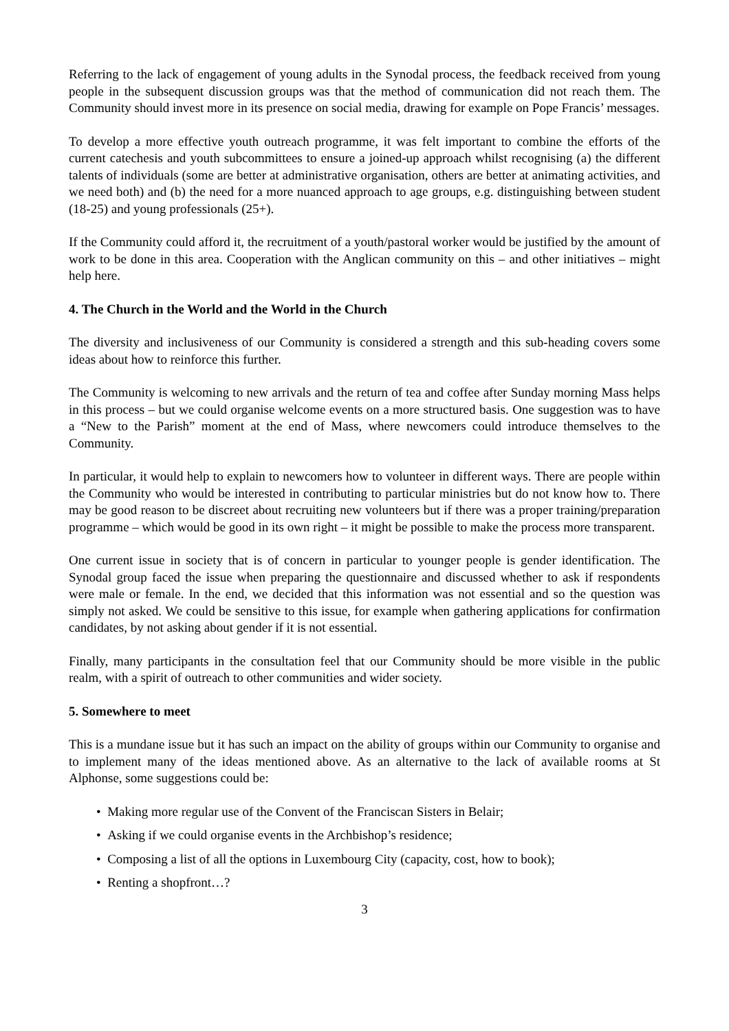Referring to the lack of engagement of young adults in the Synodal process, the feedback received from young people in the subsequent discussion groups was that the method of communication did not reach them. The Community should invest more in its presence on social media, drawing for example on Pope Francis’ messages.
To develop a more effective youth outreach programme, it was felt important to combine the efforts of the current catechesis and youth subcommittees to ensure a joined-up approach whilst recognising (a) the different talents of individuals (some are better at administrative organisation, others are better at animating activities, and we need both) and (b) the need for a more nuanced approach to age groups, e.g. distinguishing between student (18-25) and young professionals (25+).
If the Community could afford it, the recruitment of a youth/pastoral worker would be justified by the amount of work to be done in this area. Cooperation with the Anglican community on this – and other initiatives – might help here.
4. The Church in the World and the World in the Church
The diversity and inclusiveness of our Community is considered a strength and this sub-heading covers some ideas about how to reinforce this further.
The Community is welcoming to new arrivals and the return of tea and coffee after Sunday morning Mass helps in this process – but we could organise welcome events on a more structured basis. One suggestion was to have a “New to the Parish” moment at the end of Mass, where newcomers could introduce themselves to the Community.
In particular, it would help to explain to newcomers how to volunteer in different ways. There are people within the Community who would be interested in contributing to particular ministries but do not know how to. There may be good reason to be discreet about recruiting new volunteers but if there was a proper training/preparation programme – which would be good in its own right – it might be possible to make the process more transparent.
One current issue in society that is of concern in particular to younger people is gender identification. The Synodal group faced the issue when preparing the questionnaire and discussed whether to ask if respondents were male or female. In the end, we decided that this information was not essential and so the question was simply not asked. We could be sensitive to this issue, for example when gathering applications for confirmation candidates, by not asking about gender if it is not essential.
Finally, many participants in the consultation feel that our Community should be more visible in the public realm, with a spirit of outreach to other communities and wider society.
5. Somewhere to meet
This is a mundane issue but it has such an impact on the ability of groups within our Community to organise and to implement many of the ideas mentioned above. As an alternative to the lack of available rooms at St Alphonse, some suggestions could be:
• Making more regular use of the Convent of the Franciscan Sisters in Belair;
• Asking if we could organise events in the Archbishop’s residence;
• Composing a list of all the options in Luxembourg City (capacity, cost, how to book);
• Renting a shopfront…?
3